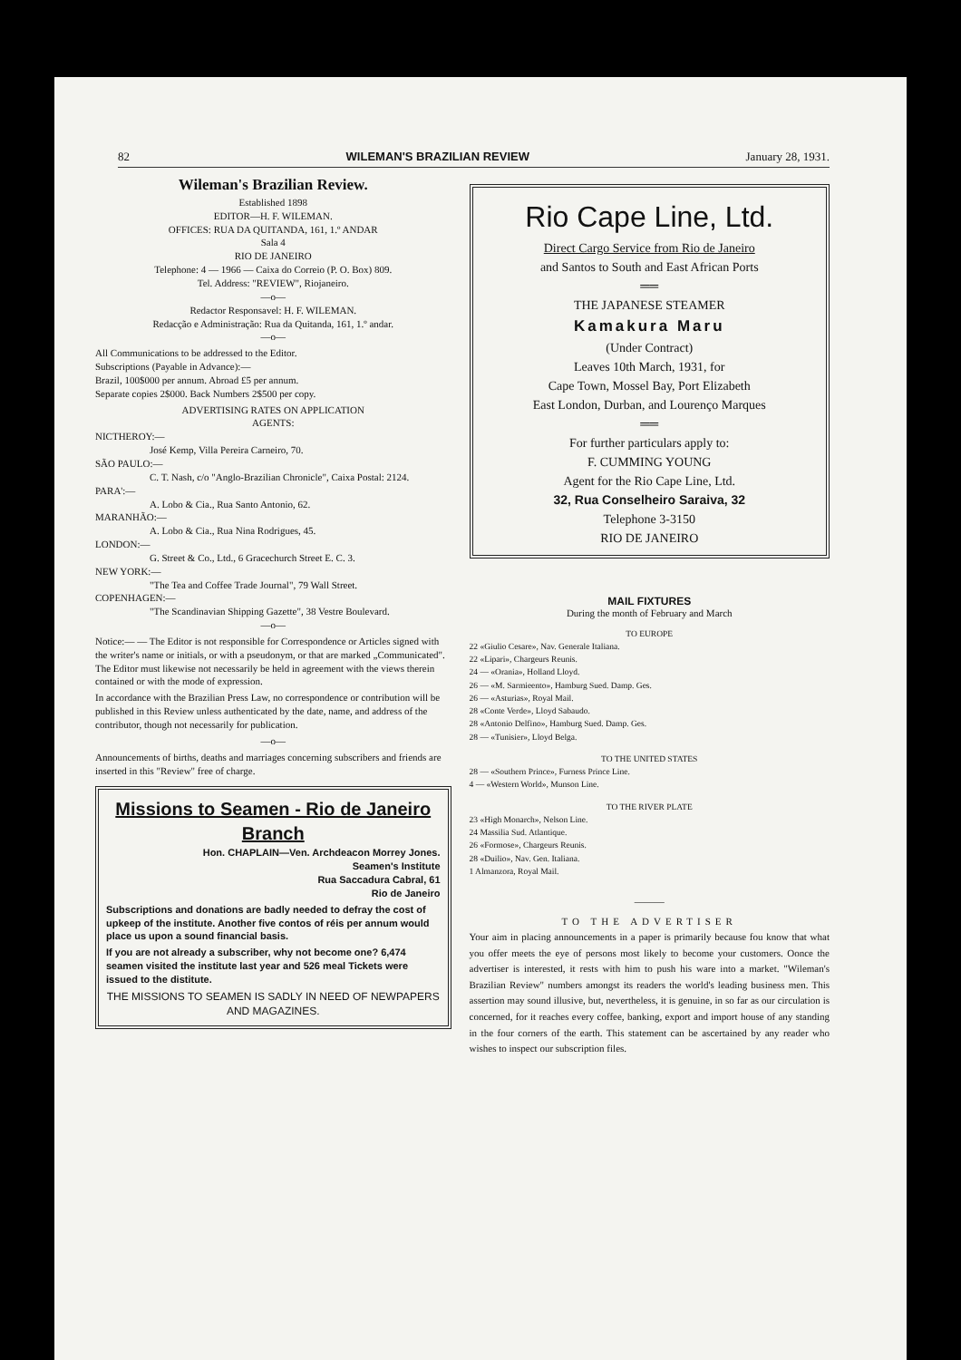82 WILEMAN'S BRAZILIAN REVIEW January 28, 1931.
Wileman's Brazilian Review.
Established 1898
EDITOR—H. F. WILEMAN.
OFFICES: RUA DA QUITANDA, 161, 1.º ANDAR
Sala 4
RIO DE JANEIRO
Telephone: 4 — 1966 — Caixa do Correio (P. O. Box) 809.
Tel. Address: "REVIEW", Riojaneiro.
—o—
Redactor Responsavel: H. F. WILEMAN.
Redacção e Administração: Rua da Quitanda, 161, 1.º andar.
—o—
All Communications to be addressed to the Editor.
Subscriptions (Payable in Advance):—
Brazil, 100$000 per annum. Abroad £5 per annum.
Separate copies 2$000. Back Numbers 2$500 per copy.
ADVERTISING RATES ON APPLICATION
AGENTS:
NICTHEROY:—
José Kemp, Villa Pereira Carneiro, 70.
SÃO PAULO:—
C. T. Nash, c/o "Anglo-Brazilian Chronicle", Caixa Postal: 2124.
PARA':—
A. Lobo & Cia., Rua Santo Antonio, 62.
MARANHÃO:—
A. Lobo & Cia., Rua Nina Rodrigues, 45.
LONDON:—
G. Street & Co., Ltd., 6 Gracechurch Street E. C. 3.
NEW YORK:—
"The Tea and Coffee Trade Journal", 79 Wall Street.
COPENHAGEN:—
"The Scandinavian Shipping Gazette", 38 Vestre Boulevard.
—o—
Notice:— — The Editor is not responsible for Correspondence or Articles signed with the writer's name or initials, or with a pseudonym, or that are marked „Communicated". The Editor must likewise not necessarily be held in agreement with the views therein contained or with the mode of expression.
In accordance with the Brazilian Press Law, no correspondence or contribution will be published in this Review unless authenticated by the date, name, and address of the contributor, though not necessarily for publication.
—o—
Announcements of births, deaths and marriages concerning subscribers and friends are inserted in this "Review" free of charge.
Missions to Seamen - Rio de Janeiro Branch
Hon. CHAPLAIN—Ven. Archdeacon Morrey Jones.
Seamen's Institute
Rua Saccadura Cabral, 61
Rio de Janeiro
Subscriptions and donations are badly needed to defray the cost of upkeep of the institute. Another five contos of réis per annum would place us upon a sound financial basis.
If you are not already a subscriber, why not become one? 6,474 seamen visited the institute last year and 526 meal Tickets were issued to the distitute.
THE MISSIONS TO SEAMEN IS SADLY IN NEED OF NEWPAPERS AND MAGAZINES.
Rio Cape Line, Ltd.
Direct Cargo Service from Rio de Janeiro
and Santos to South and East African Ports
══
THE JAPANESE STEAMER
Kamakura Maru
(Under Contract)
Leaves 10th March, 1931, for
Cape Town, Mossel Bay, Port Elizabeth
East London, Durban, and Lourenço Marques
══
For further particulars apply to:
F. CUMMING YOUNG
Agent for the Rio Cape Line, Ltd.
32, Rua Conselheiro Saraiva, 32
Telephone 3-3150
RIO DE JANEIRO
MAIL FIXTURES
During the month of February and March
TO EUROPE
22 «Giulio Cesare», Nav. Generale Italiana.
22 «Lipari», Chargeurs Reunis.
24 — «Orania», Holland Lloyd.
26 — «M. Sarmieento», Hamburg Sued. Damp. Ges.
26 — «Asturias», Royal Mail.
28 «Conte Verde», Lloyd Sabaudo.
28 «Antonio Delfino», Hamburg Sued. Damp. Ges.
28 — «Tunisier», Lloyd Belga.
TO THE UNITED STATES
28 — «Southern Prince», Furness Prince Line.
4 — «Western World», Munson Line.
TO THE RIVER PLATE
23 «High Monarch», Nelson Line.
24 Massilia Sud. Atlantique.
26 «Formose», Chargeurs Reunis.
28 «Duilio», Nav. Gen. Italiana.
1 Almanzora, Royal Mail.
———
TO THE ADVERTISER
Your aim in placing announcements in a paper is primarily because fou know that what you offer meets the eye of persons most likely to become your customers. Oonce the advertiser is interested, it rests with him to push his ware into a market. "Wileman's Brazilian Review" numbers amongst its readers the world's leading business men. This assertion may sound illusive, but, nevertheless, it is genuine, in so far as our circulation is concerned, for it reaches every coffee, banking, export and import house of any standing in the four corners of the earth. This statement can be ascertained by any reader who wishes to inspect our subscription files.